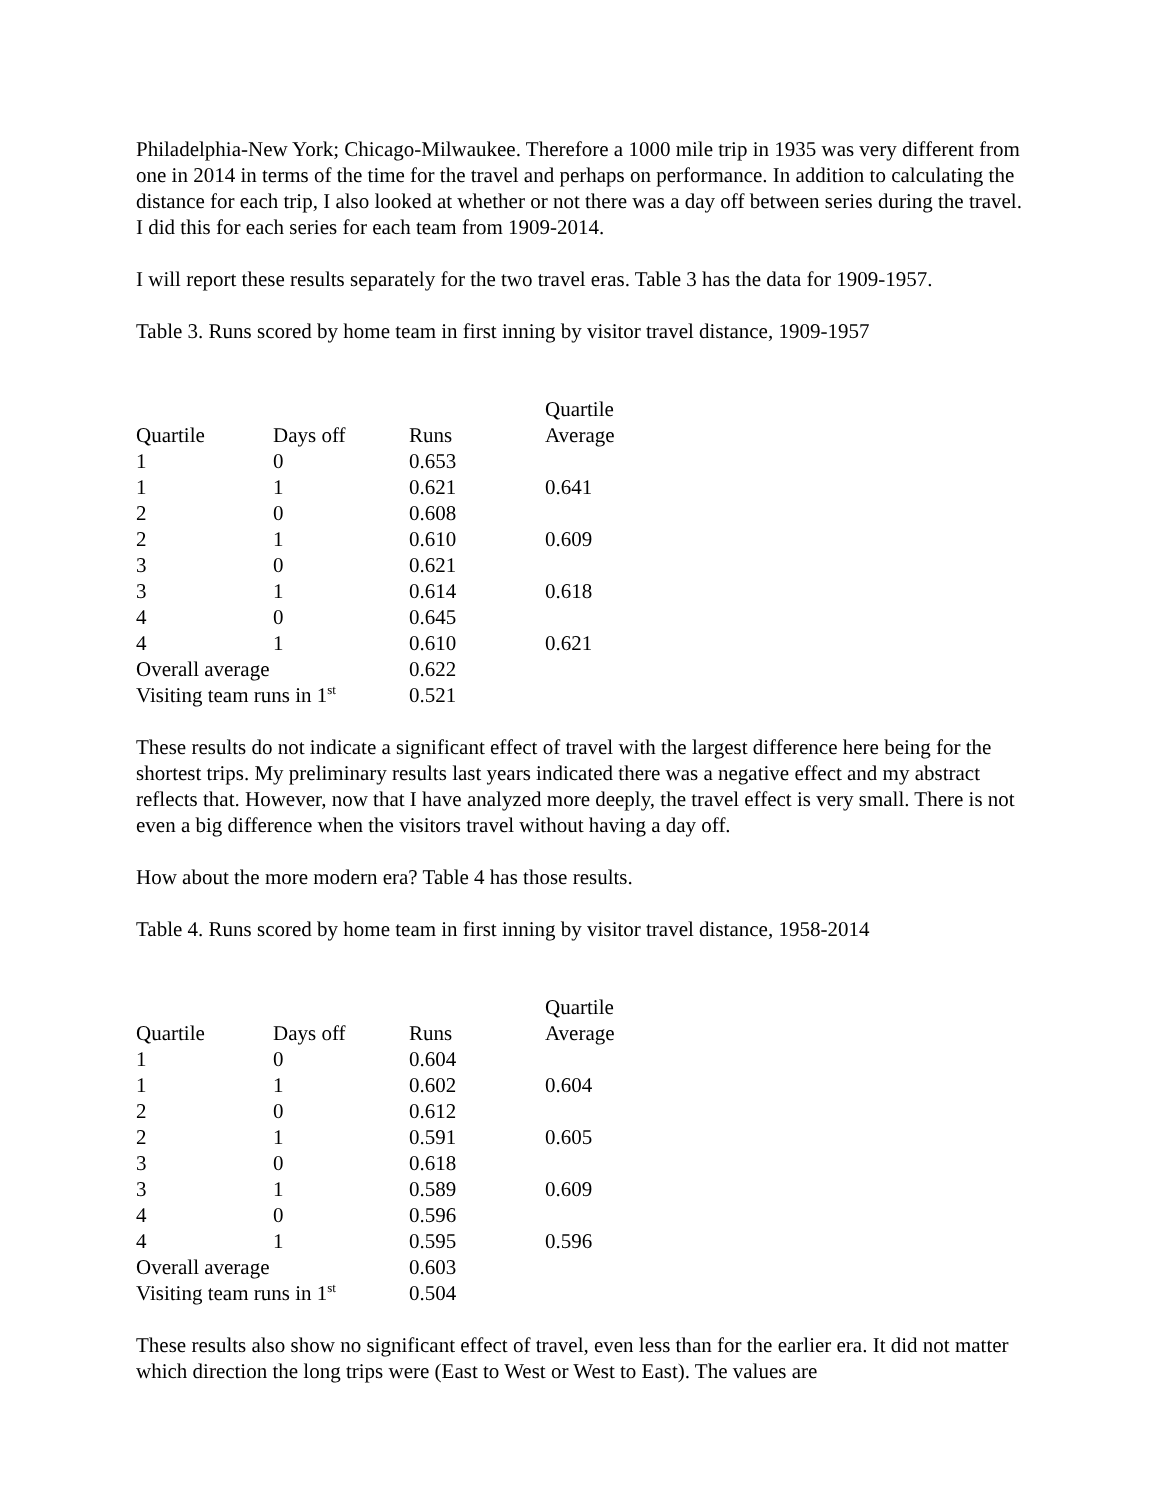Philadelphia-New York; Chicago-Milwaukee. Therefore a 1000 mile trip in 1935 was very different from one in 2014 in terms of the time for the travel and perhaps on performance. In addition to calculating the distance for each trip, I also looked at whether or not there was a day off between series during the travel. I did this for each series for each team from 1909-2014.
I will report these results separately for the two travel eras. Table 3 has the data for 1909-1957.
Table 3. Runs scored by home team in first inning by visitor travel distance, 1909-1957
| Quartile | Days off | Runs | Quartile Average |
| --- | --- | --- | --- |
| 1 | 0 | 0.653 | |
| 1 | 1 | 0.621 | 0.641 |
| 2 | 0 | 0.608 | |
| 2 | 1 | 0.610 | 0.609 |
| 3 | 0 | 0.621 | |
| 3 | 1 | 0.614 | 0.618 |
| 4 | 0 | 0.645 | |
| 4 | 1 | 0.610 | 0.621 |
| Overall average | | 0.622 | |
| Visiting team runs in 1<sup>st</sup> | | 0.521 | |
These results do not indicate a significant effect of travel with the largest difference here being for the shortest trips. My preliminary results last years indicated there was a negative effect and my abstract reflects that. However, now that I have analyzed more deeply, the travel effect is very small. There is not even a big difference when the visitors travel without having a day off.
How about the more modern era? Table 4 has those results.
Table 4. Runs scored by home team in first inning by visitor travel distance, 1958-2014
| Quartile | Days off | Runs | Quartile Average |
| --- | --- | --- | --- |
| 1 | 0 | 0.604 | |
| 1 | 1 | 0.602 | 0.604 |
| 2 | 0 | 0.612 | |
| 2 | 1 | 0.591 | 0.605 |
| 3 | 0 | 0.618 | |
| 3 | 1 | 0.589 | 0.609 |
| 4 | 0 | 0.596 | |
| 4 | 1 | 0.595 | 0.596 |
| Overall average | | 0.603 | |
| Visiting team runs in 1<sup>st</sup> | | 0.504 | |
These results also show no significant effect of travel, even less than for the earlier era. It did not matter which direction the long trips were (East to West or West to East). The values are